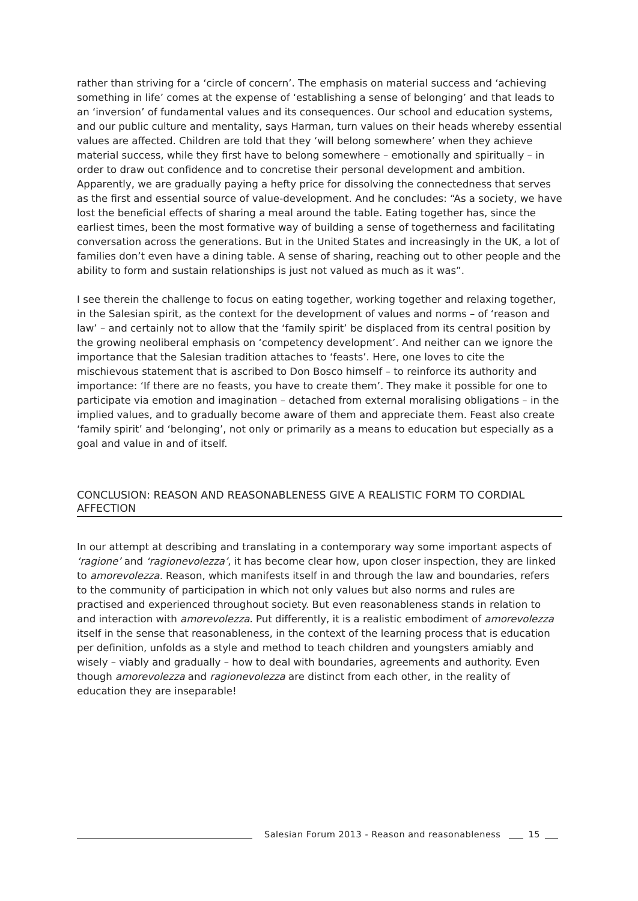rather than striving for a ‘circle of concern’. The emphasis on material success and ‘achieving something in life’ comes at the expense of ‘establishing a sense of belonging’ and that leads to an ‘inversion’ of fundamental values and its consequences. Our school and education systems, and our public culture and mentality, says Harman, turn values on their heads whereby essential values are affected. Children are told that they ‘will belong somewhere’ when they achieve material success, while they first have to belong somewhere – emotionally and spiritually – in order to draw out confidence and to concretise their personal development and ambition. Apparently, we are gradually paying a hefty price for dissolving the connectedness that serves as the first and essential source of value-development. And he concludes: “As a society, we have lost the beneficial effects of sharing a meal around the table. Eating together has, since the earliest times, been the most formative way of building a sense of togetherness and facilitating conversation across the generations. But in the United States and increasingly in the UK, a lot of families don’t even have a dining table. A sense of sharing, reaching out to other people and the ability to form and sustain relationships is just not valued as much as it was”.
I see therein the challenge to focus on eating together, working together and relaxing together, in the Salesian spirit, as the context for the development of values and norms – of ‘reason and law’ – and certainly not to allow that the ‘family spirit’ be displaced from its central position by the growing neoliberal emphasis on ‘competency development’. And neither can we ignore the importance that the Salesian tradition attaches to ‘feasts’. Here, one loves to cite the mischievous statement that is ascribed to Don Bosco himself – to reinforce its authority and importance: ‘If there are no feasts, you have to create them’. They make it possible for one to participate via emotion and imagination – detached from external moralising obligations – in the implied values, and to gradually become aware of them and appreciate them. Feast also create ‘family spirit’ and ‘belonging’, not only or primarily as a means to education but especially as a goal and value in and of itself.
CONCLUSION: REASON AND REASONABLENESS GIVE A REALISTIC FORM TO CORDIAL AFFECTION
In our attempt at describing and translating in a contemporary way some important aspects of ‘ragione’ and ‘ragionevolezza’, it has become clear how, upon closer inspection, they are linked to amorevolezza. Reason, which manifests itself in and through the law and boundaries, refers to the community of participation in which not only values but also norms and rules are practised and experienced throughout society. But even reasonableness stands in relation to and interaction with amorevolezza. Put differently, it is a realistic embodiment of amorevolezza itself in the sense that reasonableness, in the context of the learning process that is education per definition, unfolds as a style and method to teach children and youngsters amiably and wisely – viably and gradually – how to deal with boundaries, agreements and authority. Even though amorevolezza and ragionevolezza are distinct from each other, in the reality of education they are inseparable!
Salesian Forum 2013 - Reason and reasonableness
15